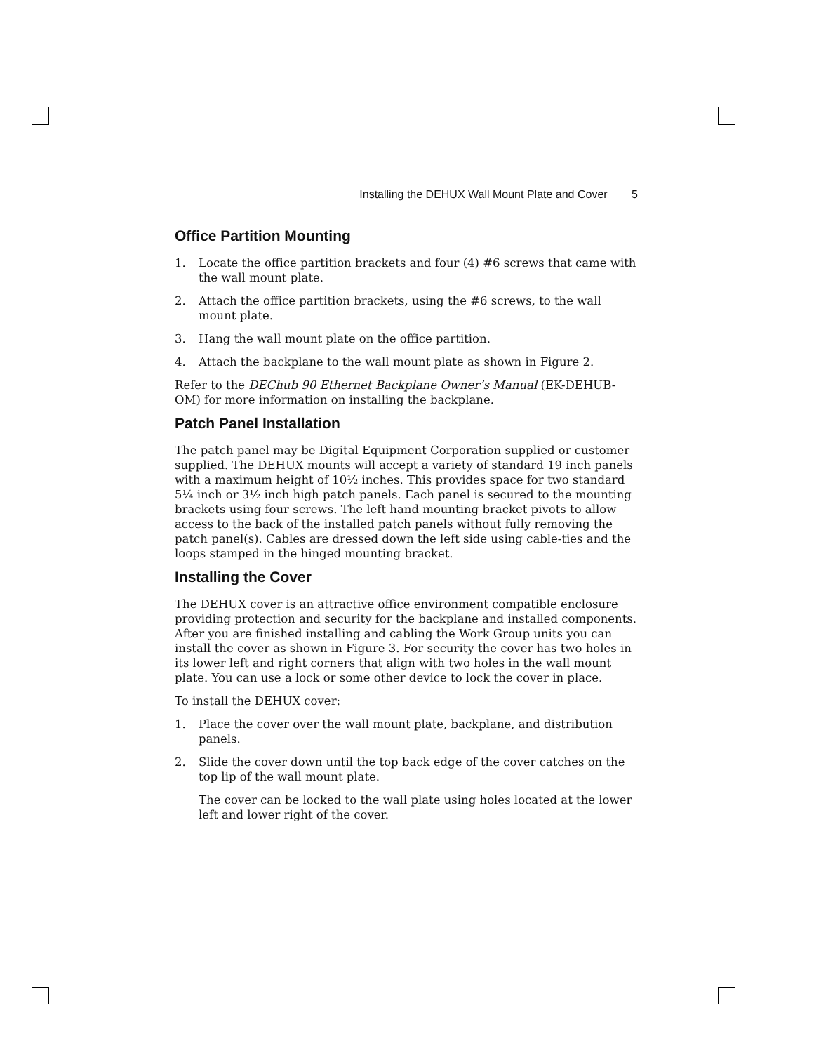Installing the DEHUX Wall Mount Plate and Cover 5
Office Partition Mounting
1. Locate the office partition brackets and four (4) #6 screws that came with the wall mount plate.
2. Attach the office partition brackets, using the #6 screws, to the wall mount plate.
3. Hang the wall mount plate on the office partition.
4. Attach the backplane to the wall mount plate as shown in Figure 2.
Refer to the DEChub 90 Ethernet Backplane Owner’s Manual (EK-DEHUB-OM) for more information on installing the backplane.
Patch Panel Installation
The patch panel may be Digital Equipment Corporation supplied or customer supplied. The DEHUX mounts will accept a variety of standard 19 inch panels with a maximum height of 10½ inches. This provides space for two standard 5¼ inch or 3½ inch high patch panels. Each panel is secured to the mounting brackets using four screws. The left hand mounting bracket pivots to allow access to the back of the installed patch panels without fully removing the patch panel(s). Cables are dressed down the left side using cable-ties and the loops stamped in the hinged mounting bracket.
Installing the Cover
The DEHUX cover is an attractive office environment compatible enclosure providing protection and security for the backplane and installed components. After you are finished installing and cabling the Work Group units you can install the cover as shown in Figure 3. For security the cover has two holes in its lower left and right corners that align with two holes in the wall mount plate. You can use a lock or some other device to lock the cover in place.
To install the DEHUX cover:
1. Place the cover over the wall mount plate, backplane, and distribution panels.
2. Slide the cover down until the top back edge of the cover catches on the top lip of the wall mount plate.
The cover can be locked to the wall plate using holes located at the lower left and lower right of the cover.